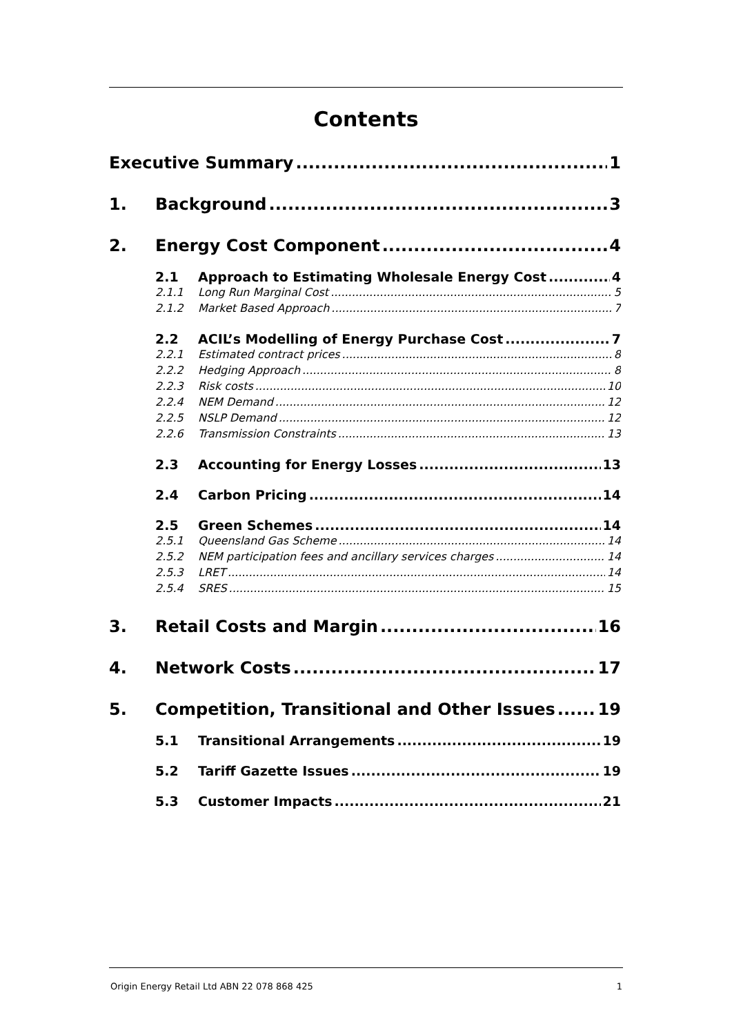Contents
Executive Summary 1
1. Background 3
2. Energy Cost Component 4
2.1 Approach to Estimating Wholesale Energy Cost 4
2.1.1 Long Run Marginal Cost 5
2.1.2 Market Based Approach 7
2.2 ACIL’s Modelling of Energy Purchase Cost 7
2.2.1 Estimated contract prices 8
2.2.2 Hedging Approach 8
2.2.3 Risk costs 10
2.2.4 NEM Demand 12
2.2.5 NSLP Demand 12
2.2.6 Transmission Constraints 13
2.3 Accounting for Energy Losses 13
2.4 Carbon Pricing 14
2.5 Green Schemes 14
2.5.1 Queensland Gas Scheme 14
2.5.2 NEM participation fees and ancillary services charges 14
2.5.3 LRET 14
2.5.4 SRES 15
3. Retail Costs and Margin 16
4. Network Costs 17
5. Competition, Transitional and Other Issues 19
5.1 Transitional Arrangements 19
5.2 Tariff Gazette Issues 19
5.3 Customer Impacts 21
Origin Energy Retail Ltd ABN 22 078 868 425 1